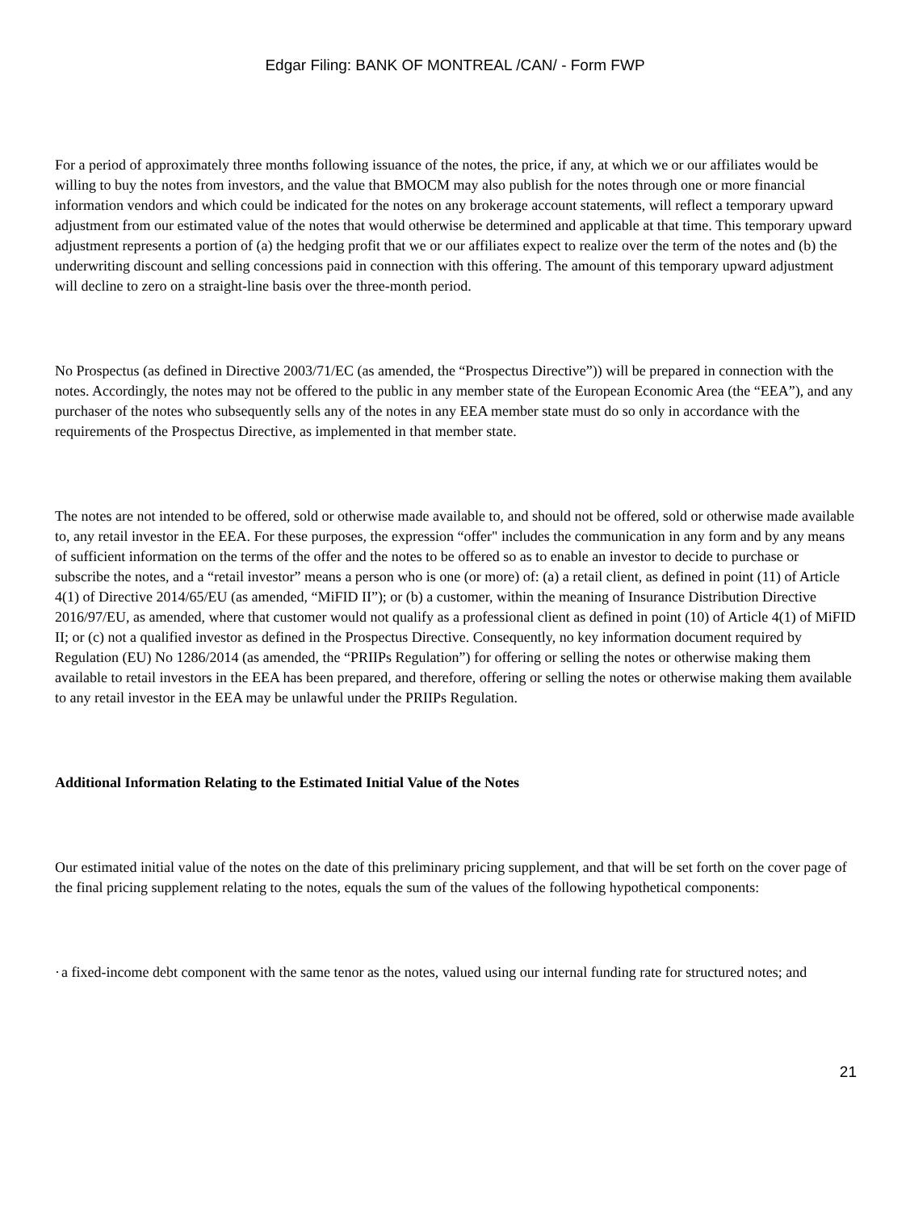Edgar Filing: BANK OF MONTREAL /CAN/ - Form FWP
For a period of approximately three months following issuance of the notes, the price, if any, at which we or our affiliates would be willing to buy the notes from investors, and the value that BMOCM may also publish for the notes through one or more financial information vendors and which could be indicated for the notes on any brokerage account statements, will reflect a temporary upward adjustment from our estimated value of the notes that would otherwise be determined and applicable at that time. This temporary upward adjustment represents a portion of (a) the hedging profit that we or our affiliates expect to realize over the term of the notes and (b) the underwriting discount and selling concessions paid in connection with this offering. The amount of this temporary upward adjustment will decline to zero on a straight-line basis over the three-month period.
No Prospectus (as defined in Directive 2003/71/EC (as amended, the “Prospectus Directive”)) will be prepared in connection with the notes. Accordingly, the notes may not be offered to the public in any member state of the European Economic Area (the “EEA”), and any purchaser of the notes who subsequently sells any of the notes in any EEA member state must do so only in accordance with the requirements of the Prospectus Directive, as implemented in that member state.
The notes are not intended to be offered, sold or otherwise made available to, and should not be offered, sold or otherwise made available to, any retail investor in the EEA. For these purposes, the expression “offer" includes the communication in any form and by any means of sufficient information on the terms of the offer and the notes to be offered so as to enable an investor to decide to purchase or subscribe the notes, and a “retail investor” means a person who is one (or more) of: (a) a retail client, as defined in point (11) of Article 4(1) of Directive 2014/65/EU (as amended, “MiFID II”); or (b) a customer, within the meaning of Insurance Distribution Directive 2016/97/EU, as amended, where that customer would not qualify as a professional client as defined in point (10) of Article 4(1) of MiFID II; or (c) not a qualified investor as defined in the Prospectus Directive. Consequently, no key information document required by Regulation (EU) No 1286/2014 (as amended, the “PRIIPs Regulation”) for offering or selling the notes or otherwise making them available to retail investors in the EEA has been prepared, and therefore, offering or selling the notes or otherwise making them available to any retail investor in the EEA may be unlawful under the PRIIPs Regulation.
Additional Information Relating to the Estimated Initial Value of the Notes
Our estimated initial value of the notes on the date of this preliminary pricing supplement, and that will be set forth on the cover page of the final pricing supplement relating to the notes, equals the sum of the values of the following hypothetical components:
· a fixed-income debt component with the same tenor as the notes, valued using our internal funding rate for structured notes; and
21